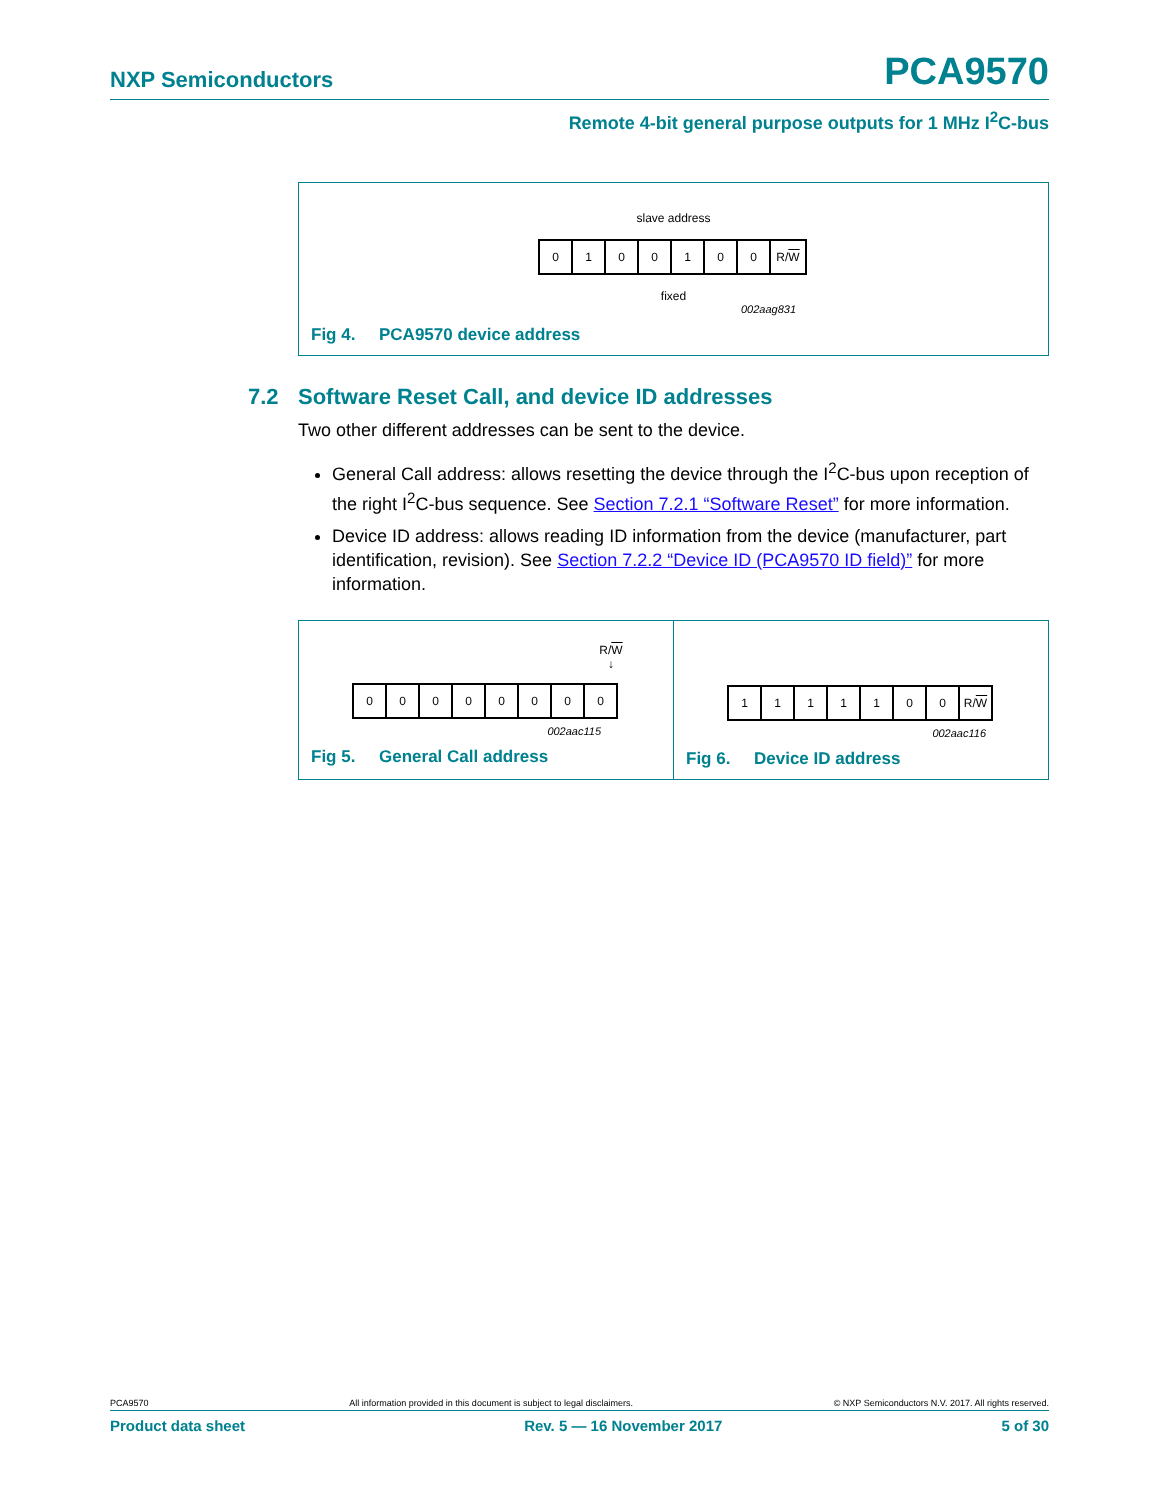NXP Semiconductors
PCA9570
Remote 4-bit general purpose outputs for 1 MHz I<sup>2</sup>C-bus
slave address
0 1 0 0 1 0 0 R/ W
fixed
002aag831
Fig 4. PCA9570 device address
7.2 Software Reset Call, and device ID addresses
Two other different addresses can be sent to the device.
General Call address: allows resetting the device through the I<sup>2</sup>C-bus upon reception of the right I<sup>2</sup>C-bus sequence. See Section 7.2.1 “Software Reset” for more information.
Device ID address: allows reading ID information from the device (manufacturer, part identification, revision). See Section 7.2.2 “Device ID (PCA9570 ID field)” for more information.
R/W
↓
0 0 0 0 0 0 0 0
002aac115
Fig 5. General Call address
1 1 1 1 1 0 0 R/ W
002aac116
Fig 6. Device ID address
PCA9570 All information provided in this document is subject to legal disclaimers. © NXP Semiconductors N.V. 2017. All rights reserved.
Product data sheet Rev. 5 — 16 November 2017 5 of 30